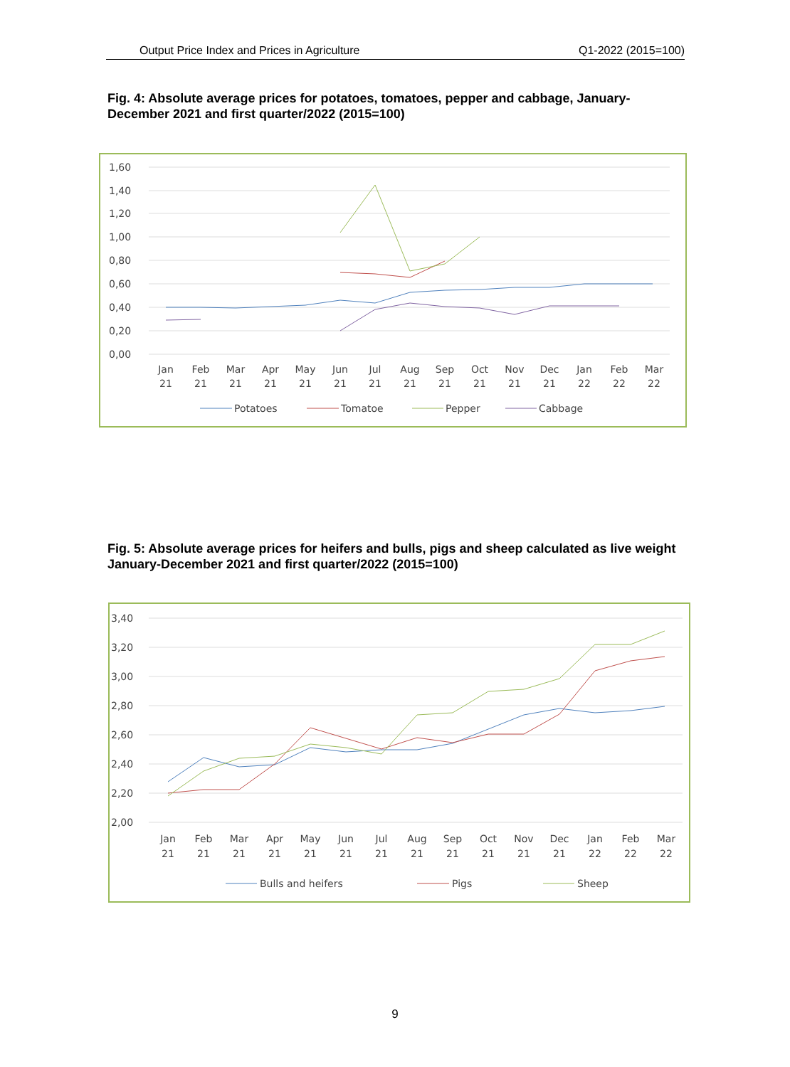Output Price Index and Prices in Agriculture Q1-2022 (2015=100)
Fig. 4: Absolute average prices for potatoes, tomatoes, pepper and cabbage, January-December 2021 and first quarter/2022 (2015=100)
1,60
1,40
1,20
1,00
0,80
0,60
0,40
0,20
0,00
Jan
21
Feb
21
Mar
21
Apr
21
May
21
Jun
21
Jul
21
Aug
21
Sep
21
Oct
21
Nov
21
Dec
21
Jan
22
Feb
22
Mar
22
Potatoes
Tomatoe
Pepper
Cabbage
Fig. 5: Absolute average prices for heifers and bulls, pigs and sheep calculated as live weight January-December 2021 and first quarter/2022 (2015=100)
3,40
3,20
3,00
2,80
2,60
2,40
2,20
2,00
Jan
21
Feb
21
Mar
21
Apr
21
May
21
Jun
21
Jul
21
Aug
21
Sep
21
Oct
21
Nov
21
Dec
21
Jan
22
Feb
22
Mar
22
Bulls and heifers
Pigs
Sheep
9